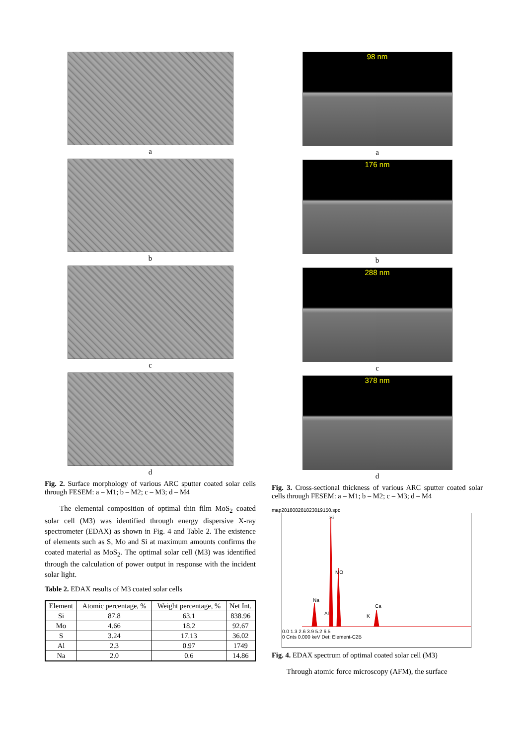a
b
c
d
Fig. 2. Surface morphology of various ARC sputter coated solar cells through FESEM: a – M1; b – M2; c – M3; d – M4
The elemental composition of optimal thin film MoS<sub>2</sub> coated solar cell (M3) was identified through energy dispersive X-ray spectrometer (EDAX) as shown in Fig. 4 and Table 2. The existence of elements such as S, Mo and Si at maximum amounts confirms the coated material as MoS<sub>2</sub>. The optimal solar cell (M3) was identified through the calculation of power output in response with the incident solar light.
Table 2. EDAX results of M3 coated solar cells
| Element | Atomic percentage, % | Weight percentage, % | Net Int. |
| --- | --- | --- | --- |
| Si | 87.8 | 63.1 | 838.96 |
| Mo | 4.66 | 18.2 | 92.67 |
| S | 3.24 | 17.13 | 36.02 |
| Al | 2.3 | 0.97 | 1749 |
| Na | 2.0 | 0.6 | 14.86 |
98 nm
a
176 nm
b
288 nm
c
378 nm
d
Fig. 3. Cross-sectional thickness of various ARC sputter coated solar cells through FESEM: a – M1; b – M2; c – M3; d – M4
map20180828182301915​0.spc
Si
MO
Na
Ca
Al
K
0.0 1.3 2.6 3.9 5.2 6.5
0 Cnts 0.000 keV Det: Element-C2B
Fig. 4. EDAX spectrum of optimal coated solar cell (M3)
Through atomic force microscopy (AFM), the surface